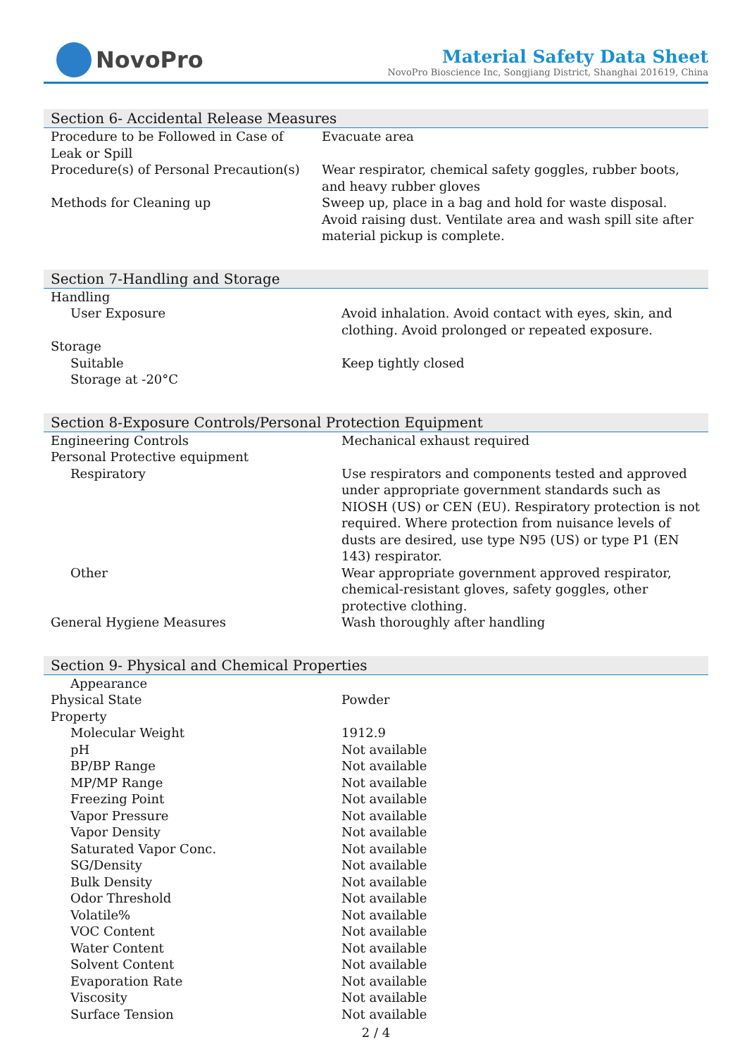NovoPro
Material Safety Data Sheet
NovoPro Bioscience Inc, Songjiang District, Shanghai 201619, China
Section 6- Accidental Release Measures
| Procedure to be Followed in Case of Leak or Spill | Evacuate area |
| Procedure(s) of Personal Precaution(s) | Wear respirator, chemical safety goggles, rubber boots, and heavy rubber gloves |
| Methods for Cleaning up | Sweep up, place in a bag and hold for waste disposal. Avoid raising dust. Ventilate area and wash spill site after material pickup is complete. |
Section 7-Handling and Storage
| Handling | |
| User Exposure | Avoid inhalation. Avoid contact with eyes, skin, and clothing. Avoid prolonged or repeated exposure. |
| Storage | |
| Suitable | Keep tightly closed |
| Storage at -20°C | |
Section 8-Exposure Controls/Personal Protection Equipment
| Engineering Controls | Mechanical exhaust required |
| Personal Protective equipment | |
| Respiratory | Use respirators and components tested and approved under appropriate government standards such as NIOSH (US) or CEN (EU). Respiratory protection is not required. Where protection from nuisance levels of dusts are desired, use type N95 (US) or type P1 (EN 143) respirator. |
| Other | Wear appropriate government approved respirator, chemical-resistant gloves, safety goggles, other protective clothing. |
| General Hygiene Measures | Wash thoroughly after handling |
Section 9- Physical and Chemical Properties
| Appearance | |
| Physical State | Powder |
| Property | |
| Molecular Weight | 1912.9 |
| pH | Not available |
| BP/BP Range | Not available |
| MP/MP Range | Not available |
| Freezing Point | Not available |
| Vapor Pressure | Not available |
| Vapor Density | Not available |
| Saturated Vapor Conc. | Not available |
| SG/Density | Not available |
| Bulk Density | Not available |
| Odor Threshold | Not available |
| Volatile% | Not available |
| VOC Content | Not available |
| Water Content | Not available |
| Solvent Content | Not available |
| Evaporation Rate | Not available |
| Viscosity | Not available |
| Surface Tension | Not available |
2 / 4